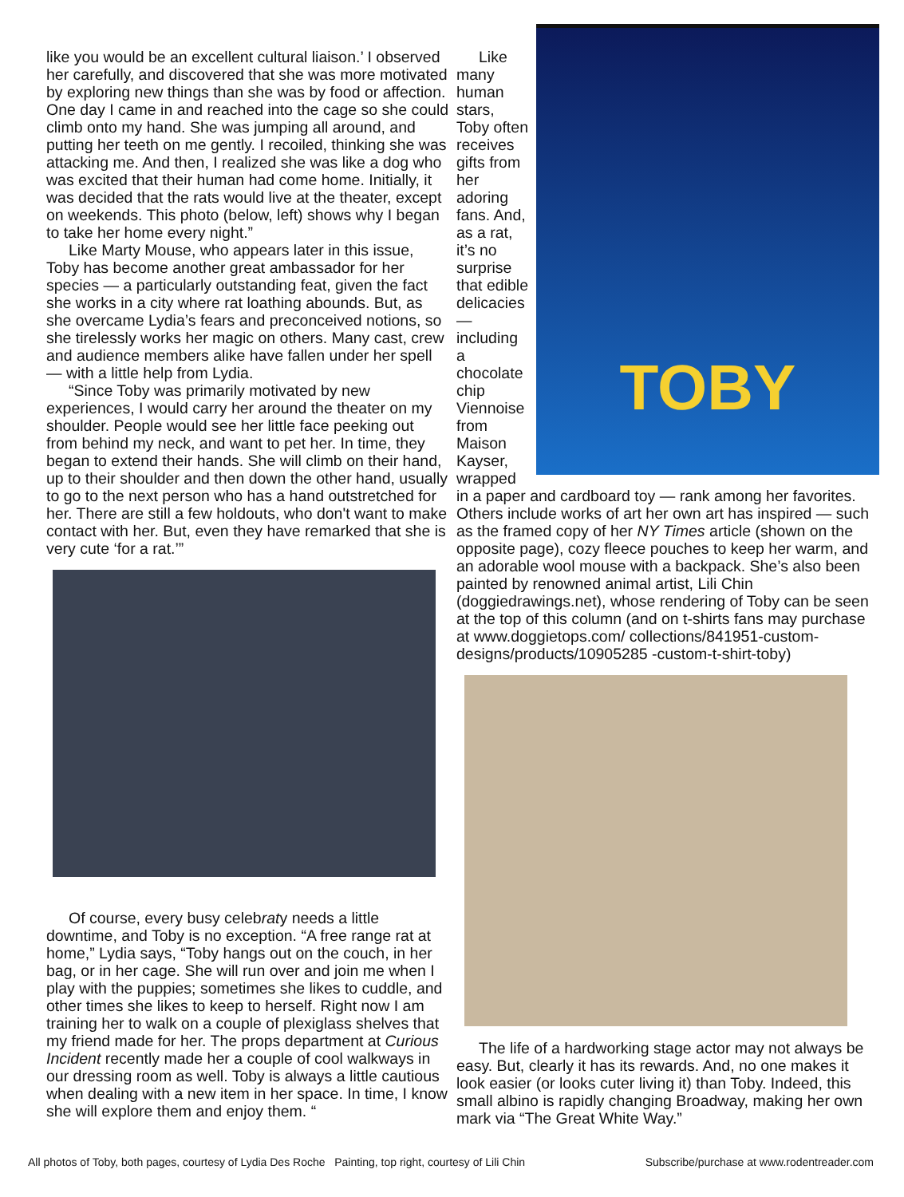like you would be an excellent cultural liaison.’ I observed her carefully, and discovered that she was more motivated by exploring new things than she was by food or affection. One day I came in and reached into the cage so she could climb onto my hand. She was jumping all around, and putting her teeth on me gently. I recoiled, thinking she was attacking me. And then, I realized she was like a dog who was excited that their human had come home. Initially, it was decided that the rats would live at the theater, except on weekends. This photo (below, left) shows why I began to take her home every night.”
Like Marty Mouse, who appears later in this issue, Toby has become another great ambassador for her species — a particularly outstanding feat, given the fact she works in a city where rat loathing abounds. But, as she overcame Lydia’s fears and preconceived notions, so she tirelessly works her magic on others. Many cast, crew and audience members alike have fallen under her spell — with a little help from Lydia.
“Since Toby was primarily motivated by new experiences, I would carry her around the theater on my shoulder. People would see her little face peeking out from behind my neck, and want to pet her. In time, they began to extend their hands. She will climb on their hand, up to their shoulder and then down the other hand, usually to go to the next person who has a hand outstretched for her. There are still a few holdouts, who don't want to make contact with her. But, even they have remarked that she is very cute ‘for a rat.’”
Of course, every busy celebraty needs a little downtime, and Toby is no exception. “A free range rat at home,” Lydia says, “Toby hangs out on the couch, in her bag, or in her cage. She will run over and join me when I play with the puppies; sometimes she likes to cuddle, and other times she likes to keep to herself. Right now I am training her to walk on a couple of plexiglass shelves that my friend made for her. The props department at Curious Incident recently made her a couple of cool walkways in our dressing room as well. Toby is always a little cautious when dealing with a new item in her space. In time, I know she will explore them and enjoy them. “
TOBY
Like many human stars, Toby often receives gifts from her adoring fans. And, as a rat, it’s no surprise that edible delicacies — including a chocolate chip Viennoise from Maison Kayser, wrapped in a paper and cardboard toy — rank among her favorites. Others include works of art her own art has inspired — such as the framed copy of her NY Times article (shown on the opposite page), cozy fleece pouches to keep her warm, and an adorable wool mouse with a backpack. She’s also been painted by renowned animal artist, Lili Chin (doggiedrawings.net), whose rendering of Toby can be seen at the top of this column (and on t-shirts fans may purchase at www.doggietops.com/ collections/841951-custom-designs/products/10905285 -custom-t-shirt-toby)
The life of a hardworking stage actor may not always be easy. But, clearly it has its rewards. And, no one makes it look easier (or looks cuter living it) than Toby. Indeed, this small albino is rapidly changing Broadway, making her own mark via “The Great White Way.”
All photos of Toby, both pages, courtesy of Lydia Des Roche Painting, top right, courtesy of Lili Chin Subscribe/purchase at www.rodentreader.com